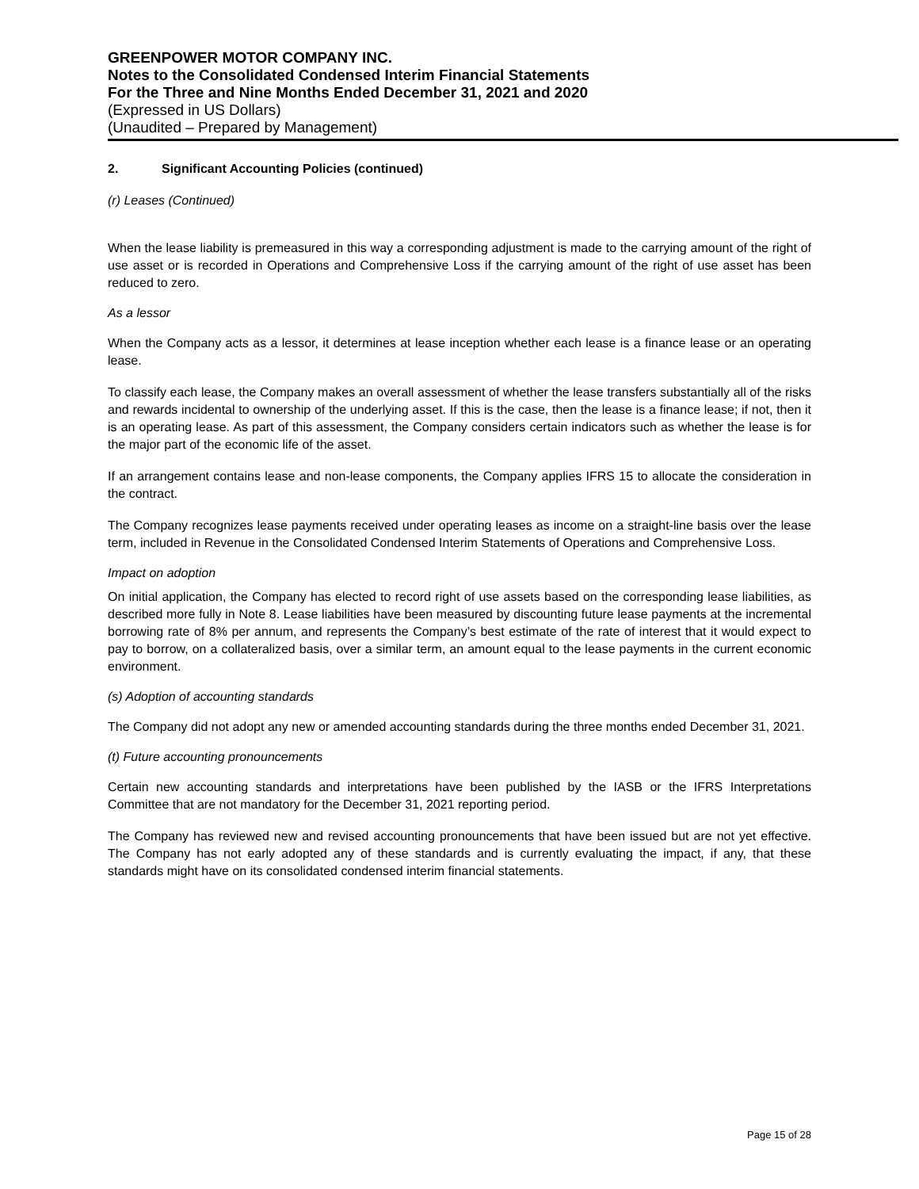GREENPOWER MOTOR COMPANY INC.
Notes to the Consolidated Condensed Interim Financial Statements
For the Three and Nine Months Ended December 31, 2021 and 2020
(Expressed in US Dollars)
(Unaudited – Prepared by Management)
2. Significant Accounting Policies (continued)
(r) Leases (Continued)
When the lease liability is premeasured in this way a corresponding adjustment is made to the carrying amount of the right of use asset or is recorded in Operations and Comprehensive Loss if the carrying amount of the right of use asset has been reduced to zero.
As a lessor
When the Company acts as a lessor, it determines at lease inception whether each lease is a finance lease or an operating lease.
To classify each lease, the Company makes an overall assessment of whether the lease transfers substantially all of the risks and rewards incidental to ownership of the underlying asset. If this is the case, then the lease is a finance lease; if not, then it is an operating lease. As part of this assessment, the Company considers certain indicators such as whether the lease is for the major part of the economic life of the asset.
If an arrangement contains lease and non-lease components, the Company applies IFRS 15 to allocate the consideration in the contract.
The Company recognizes lease payments received under operating leases as income on a straight-line basis over the lease term, included in Revenue in the Consolidated Condensed Interim Statements of Operations and Comprehensive Loss.
Impact on adoption
On initial application, the Company has elected to record right of use assets based on the corresponding lease liabilities, as described more fully in Note 8. Lease liabilities have been measured by discounting future lease payments at the incremental borrowing rate of 8% per annum, and represents the Company’s best estimate of the rate of interest that it would expect to pay to borrow, on a collateralized basis, over a similar term, an amount equal to the lease payments in the current economic environment.
(s) Adoption of accounting standards
The Company did not adopt any new or amended accounting standards during the three months ended December 31, 2021.
(t) Future accounting pronouncements
Certain new accounting standards and interpretations have been published by the IASB or the IFRS Interpretations Committee that are not mandatory for the December 31, 2021 reporting period.
The Company has reviewed new and revised accounting pronouncements that have been issued but are not yet effective. The Company has not early adopted any of these standards and is currently evaluating the impact, if any, that these standards might have on its consolidated condensed interim financial statements.
Page 15 of 28